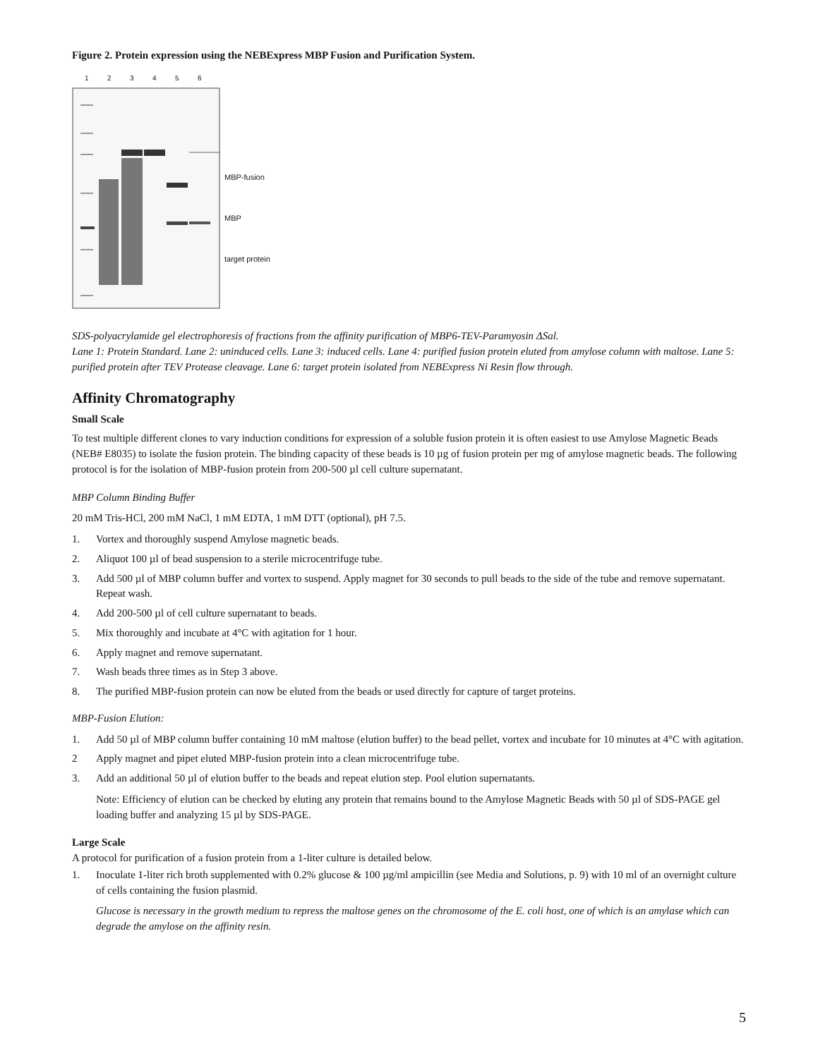Figure 2. Protein expression using the NEBExpress MBP Fusion and Purification System.
123456
MBP-fusion
MBP
target protein
SDS-polyacrylamide gel electrophoresis of fractions from the affinity purification of MBP6-TEV-Paramyosin ΔSal.
Lane 1: Protein Standard. Lane 2: uninduced cells. Lane 3: induced cells. Lane 4: purified fusion protein eluted from amylose column with maltose. Lane 5: purified protein after TEV Protease cleavage. Lane 6: target protein isolated from NEBExpress Ni Resin flow through.
Affinity Chromatography
Small Scale
To test multiple different clones to vary induction conditions for expression of a soluble fusion protein it is often easiest to use Amylose Magnetic Beads (NEB# E8035) to isolate the fusion protein. The binding capacity of these beads is 10 µg of fusion protein per mg of amylose magnetic beads. The following protocol is for the isolation of MBP-fusion protein from 200-500 µl cell culture supernatant.
MBP Column Binding Buffer
20 mM Tris-HCl, 200 mM NaCl, 1 mM EDTA, 1 mM DTT (optional), pH 7.5.
1. Vortex and thoroughly suspend Amylose magnetic beads.
2. Aliquot 100 µl of bead suspension to a sterile microcentrifuge tube.
3. Add 500 µl of MBP column buffer and vortex to suspend. Apply magnet for 30 seconds to pull beads to the side of the tube and remove supernatant. Repeat wash.
4. Add 200-500 µl of cell culture supernatant to beads.
5. Mix thoroughly and incubate at 4°C with agitation for 1 hour.
6. Apply magnet and remove supernatant.
7. Wash beads three times as in Step 3 above.
8. The purified MBP-fusion protein can now be eluted from the beads or used directly for capture of target proteins.
MBP-Fusion Elution:
1. Add 50 µl of MBP column buffer containing 10 mM maltose (elution buffer) to the bead pellet, vortex and incubate for 10 minutes at 4°C with agitation.
2 Apply magnet and pipet eluted MBP-fusion protein into a clean microcentrifuge tube.
3. Add an additional 50 µl of elution buffer to the beads and repeat elution step. Pool elution supernatants.
Note: Efficiency of elution can be checked by eluting any protein that remains bound to the Amylose Magnetic Beads with 50 µl of SDS-PAGE gel loading buffer and analyzing 15 µl by SDS-PAGE.
Large Scale
A protocol for purification of a fusion protein from a 1-liter culture is detailed below.
1. Inoculate 1-liter rich broth supplemented with 0.2% glucose & 100 µg/ml ampicillin (see Media and Solutions, p. 9) with 10 ml of an overnight culture of cells containing the fusion plasmid.
Glucose is necessary in the growth medium to repress the maltose genes on the chromosome of the E. coli host, one of which is an amylase which can degrade the amylose on the affinity resin.
5